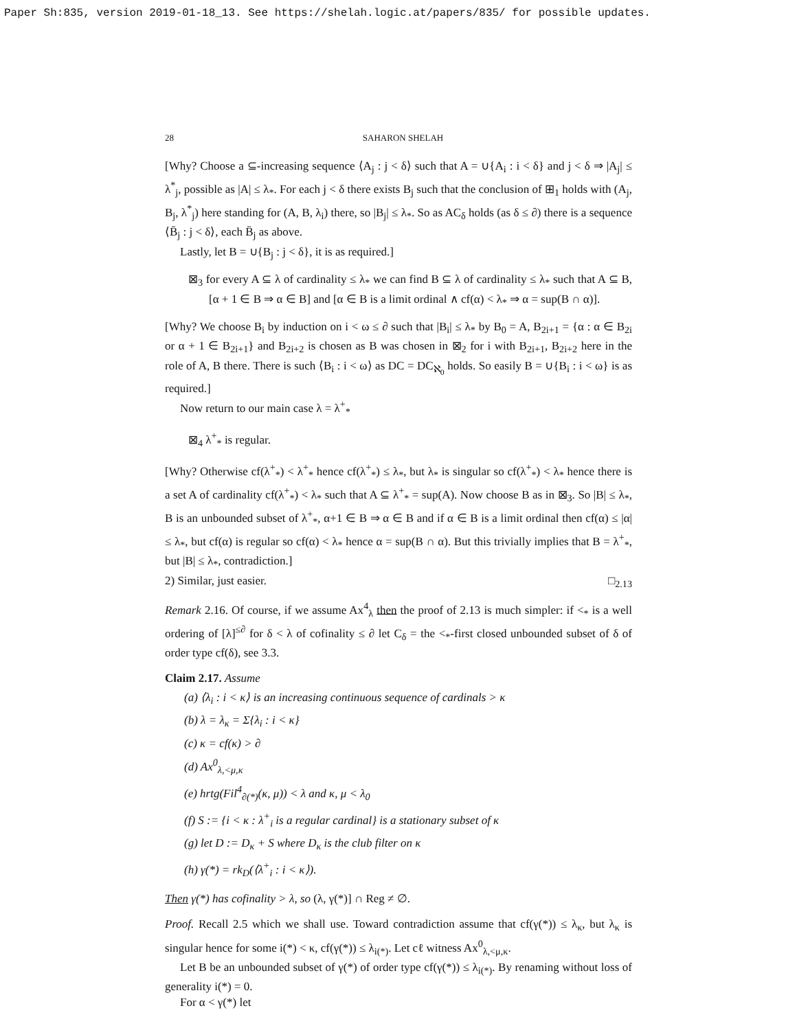Paper Sh:835, version 2019-01-18_13. See https://shelah.logic.at/papers/835/ for possible updates.
28 SAHARON SHELAH
[Why? Choose a ⊆-increasing sequence ⟨A<sub>j</sub> : j < δ⟩ such that A = ∪{A<sub>i</sub> : i < δ} and j < δ ⇒ |A<sub>j</sub>| ≤ λ<sup>*</sup><sub>j</sub>, possible as |A| ≤ λ<sub>*</sub>. For each j < δ there exists B<sub>j</sub> such that the conclusion of ⊞<sub>1</sub> holds with (A<sub>j</sub>, B<sub>j</sub>, λ<sup>*</sup><sub>j</sub>) here standing for (A, B, λ<sub>i</sub>) there, so |B<sub>j</sub>| ≤ λ<sub>*</sub>. So as AC<sub>δ</sub> holds (as δ ≤ ∂) there is a sequence ⟨B̄<sub>j</sub> : j < δ⟩, each B̄<sub>j</sub> as above.
Lastly, let B = ∪{B<sub>j</sub> : j < δ}, it is as required.]
⊠<sub>3</sub> for every A ⊆ λ of cardinality ≤ λ<sub>*</sub> we can find B ⊆ λ of cardinality ≤ λ<sub>*</sub> such that A ⊆ B, [α + 1 ∈ B ⇒ α ∈ B] and [α ∈ B is a limit ordinal ∧ cf(α) < λ<sub>*</sub> ⇒ α = sup(B ∩ α)].
[Why? We choose B<sub>i</sub> by induction on i < ω ≤ ∂ such that |B<sub>i</sub>| ≤ λ<sub>*</sub> by B<sub>0</sub> = A, B<sub>2i+1</sub> = {α : α ∈ B<sub>2i</sub> or α + 1 ∈ B<sub>2i+1</sub>} and B<sub>2i+2</sub> is chosen as B was chosen in ⊠<sub>2</sub> for i with B<sub>2i+1</sub>, B<sub>2i+2</sub> here in the role of A, B there. There is such ⟨B<sub>i</sub> : i < ω⟩ as DC = DC<sub>ℵ<sub>0</sub></sub> holds. So easily B = ∪{B<sub>i</sub> : i < ω} is as required.]
Now return to our main case λ = λ<sup>+</sup><sub>*</sub>
⊠<sub>4</sub> λ<sup>+</sup><sub>*</sub> is regular.
[Why? Otherwise cf(λ<sup>+</sup><sub>*</sub>) < λ<sup>+</sup><sub>*</sub> hence cf(λ<sup>+</sup><sub>*</sub>) ≤ λ<sub>*</sub>, but λ<sub>*</sub> is singular so cf(λ<sup>+</sup><sub>*</sub>) < λ<sub>*</sub> hence there is a set A of cardinality cf(λ<sup>+</sup><sub>*</sub>) < λ<sub>*</sub> such that A ⊆ λ<sup>+</sup><sub>*</sub> = sup(A). Now choose B as in ⊠<sub>3</sub>. So |B| ≤ λ<sub>*</sub>, B is an unbounded subset of λ<sup>+</sup><sub>*</sub>, α+1 ∈ B ⇒ α ∈ B and if α ∈ B is a limit ordinal then cf(α) ≤ |α| ≤ λ<sub>*</sub>, but cf(α) is regular so cf(α) < λ<sub>*</sub> hence α = sup(B ∩ α). But this trivially implies that B = λ<sup>+</sup><sub>*</sub>, but |B| ≤ λ<sub>*</sub>, contradiction.]
2) Similar, just easier. □<sub>2.13</sub>
Remark 2.16. Of course, if we assume Ax<sup>4</sup><sub>λ</sub> then the proof of 2.13 is much simpler: if <<sub>*</sub> is a well ordering of [λ]<sup>≤∂</sup> for δ < λ of cofinality ≤ ∂ let C<sub>δ</sub> = the <<sub>*</sub>-first closed unbounded subset of δ of order type cf(δ), see 3.3.
Claim 2.17. Assume
(a) ⟨λ<sub>i</sub> : i < κ⟩ is an increasing continuous sequence of cardinals > κ
(b) λ = λ<sub>κ</sub> = Σ{λ<sub>i</sub> : i < κ}
(c) κ = cf(κ) > ∂
(d) Ax<sup>0</sup><sub>λ,<μ,κ</sub>
(e) hrtg(Fil<sup>4</sup><sub>∂(*)</sub>(κ, μ)) < λ and κ, μ < λ<sub>0</sub>
(f) S := {i < κ : λ<sup>+</sup><sub>i</sub> is a regular cardinal} is a stationary subset of κ
(g) let D := D<sub>κ</sub> + S where D<sub>κ</sub> is the club filter on κ
(h) γ(*) = rk<sub>D</sub>(⟨λ<sup>+</sup><sub>i</sub> : i < κ⟩).
Then γ(*) has cofinality > λ, so (λ, γ(*)] ∩ Reg ≠ ∅.
Proof. Recall 2.5 which we shall use. Toward contradiction assume that cf(γ(*)) ≤ λ<sub>κ</sub>, but λ<sub>κ</sub> is singular hence for some i(*) < κ, cf(γ(*)) ≤ λ<sub>i(*)</sub>. Let cℓ witness Ax<sup>0</sup><sub>λ,<μ,κ</sub>.
Let B be an unbounded subset of γ(*) of order type cf(γ(*)) ≤ λ<sub>i(*)</sub>. By renaming without loss of generality i(*) = 0.
For α < γ(*) let